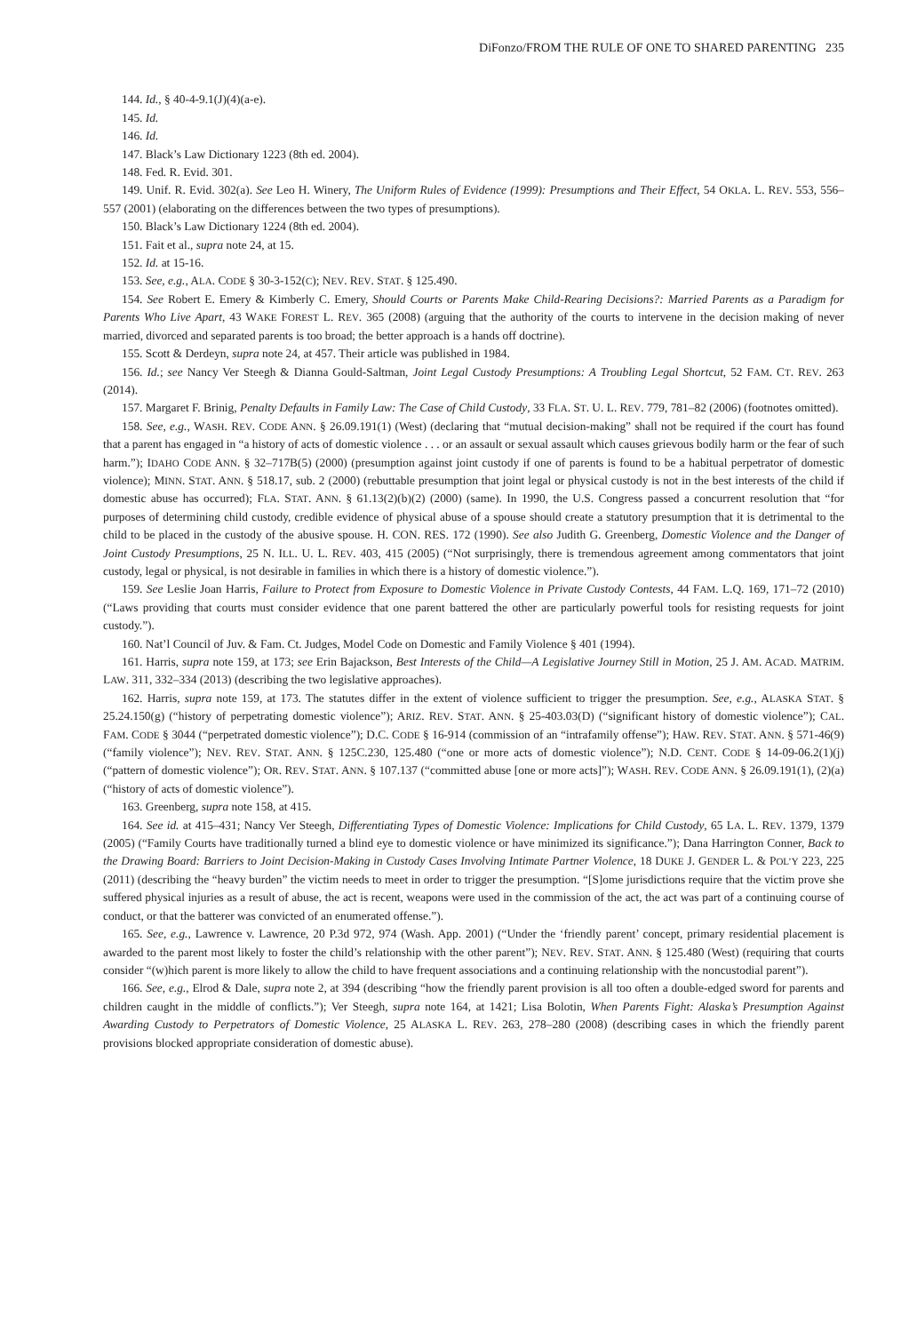DiFonzo/FROM THE RULE OF ONE TO SHARED PARENTING 235
144. Id., § 40-4-9.1(J)(4)(a-e).
145. Id.
146. Id.
147. Black’s Law Dictionary 1223 (8th ed. 2004).
148. Fed. R. Evid. 301.
149. Unif. R. Evid. 302(a). See Leo H. Winery, The Uniform Rules of Evidence (1999): Presumptions and Their Effect, 54 OKLA. L. REV. 553, 556–557 (2001) (elaborating on the differences between the two types of presumptions).
150. Black’s Law Dictionary 1224 (8th ed. 2004).
151. Fait et al., supra note 24, at 15.
152. Id. at 15-16.
153. See, e.g., ALA. CODE § 30-3-152(C); NEV. REV. STAT. § 125.490.
154. See Robert E. Emery & Kimberly C. Emery, Should Courts or Parents Make Child-Rearing Decisions?: Married Parents as a Paradigm for Parents Who Live Apart, 43 WAKE FOREST L. REV. 365 (2008) (arguing that the authority of the courts to intervene in the decision making of never married, divorced and separated parents is too broad; the better approach is a hands off doctrine).
155. Scott & Derdeyn, supra note 24, at 457. Their article was published in 1984.
156. Id.; see Nancy Ver Steegh & Dianna Gould-Saltman, Joint Legal Custody Presumptions: A Troubling Legal Shortcut, 52 FAM. CT. REV. 263 (2014).
157. Margaret F. Brinig, Penalty Defaults in Family Law: The Case of Child Custody, 33 FLA. ST. U. L. REV. 779, 781–82 (2006) (footnotes omitted).
158. See, e.g., WASH. REV. CODE ANN. § 26.09.191(1) (West) (declaring that “mutual decision-making” shall not be required if the court has found that a parent has engaged in “a history of acts of domestic violence . . . or an assault or sexual assault which causes grievous bodily harm or the fear of such harm.”); IDAHO CODE ANN. § 32–717B(5) (2000) (presumption against joint custody if one of parents is found to be a habitual perpetrator of domestic violence); MINN. STAT. ANN. § 518.17, sub. 2 (2000) (rebuttable presumption that joint legal or physical custody is not in the best interests of the child if domestic abuse has occurred); FLA. STAT. ANN. § 61.13(2)(b)(2) (2000) (same). In 1990, the U.S. Congress passed a concurrent resolution that “for purposes of determining child custody, credible evidence of physical abuse of a spouse should create a statutory presumption that it is detrimental to the child to be placed in the custody of the abusive spouse. H. CON. RES. 172 (1990). See also Judith G. Greenberg, Domestic Violence and the Danger of Joint Custody Presumptions, 25 N. ILL. U. L. REV. 403, 415 (2005) (“Not surprisingly, there is tremendous agreement among commentators that joint custody, legal or physical, is not desirable in families in which there is a history of domestic violence.”).
159. See Leslie Joan Harris, Failure to Protect from Exposure to Domestic Violence in Private Custody Contests, 44 FAM. L.Q. 169, 171–72 (2010) (“Laws providing that courts must consider evidence that one parent battered the other are particularly powerful tools for resisting requests for joint custody.”).
160. Nat’l Council of Juv. & Fam. Ct. Judges, Model Code on Domestic and Family Violence § 401 (1994).
161. Harris, supra note 159, at 173; see Erin Bajackson, Best Interests of the Child—A Legislative Journey Still in Motion, 25 J. AM. ACAD. MATRIM. LAW. 311, 332–334 (2013) (describing the two legislative approaches).
162. Harris, supra note 159, at 173. The statutes differ in the extent of violence sufficient to trigger the presumption. See, e.g., ALASKA STAT. § 25.24.150(g) (“history of perpetrating domestic violence”); ARIZ. REV. STAT. ANN. § 25-403.03(D) (“significant history of domestic violence”); CAL. FAM. CODE § 3044 (“perpetrated domestic violence”); D.C. CODE § 16-914 (commission of an “intrafamily offense”); HAW. REV. STAT. ANN. § 571-46(9) (“family violence”); NEV. REV. STAT. ANN. § 125C.230, 125.480 (“one or more acts of domestic violence”); N.D. CENT. CODE § 14-09-06.2(1)(j) (“pattern of domestic violence”); OR. REV. STAT. ANN. § 107.137 (“committed abuse [one or more acts]”); WASH. REV. CODE ANN. § 26.09.191(1), (2)(a) (“history of acts of domestic violence”).
163. Greenberg, supra note 158, at 415.
164. See id. at 415–431; Nancy Ver Steegh, Differentiating Types of Domestic Violence: Implications for Child Custody, 65 LA. L. REV. 1379, 1379 (2005) (“Family Courts have traditionally turned a blind eye to domestic violence or have minimized its significance.”); Dana Harrington Conner, Back to the Drawing Board: Barriers to Joint Decision-Making in Custody Cases Involving Intimate Partner Violence, 18 DUKE J. GENDER L. & POL’Y 223, 225 (2011) (describing the “heavy burden” the victim needs to meet in order to trigger the presumption. “[S]ome jurisdictions require that the victim prove she suffered physical injuries as a result of abuse, the act is recent, weapons were used in the commission of the act, the act was part of a continuing course of conduct, or that the batterer was convicted of an enumerated offense.”).
165. See, e.g., Lawrence v. Lawrence, 20 P.3d 972, 974 (Wash. App. 2001) (“Under the ‘friendly parent’ concept, primary residential placement is awarded to the parent most likely to foster the child’s relationship with the other parent”); NEV. REV. STAT. ANN. § 125.480 (West) (requiring that courts consider “(w)hich parent is more likely to allow the child to have frequent associations and a continuing relationship with the noncustodial parent”).
166. See, e.g., Elrod & Dale, supra note 2, at 394 (describing “how the friendly parent provision is all too often a double-edged sword for parents and children caught in the middle of conflicts.”); Ver Steegh, supra note 164, at 1421; Lisa Bolotin, When Parents Fight: Alaska’s Presumption Against Awarding Custody to Perpetrators of Domestic Violence, 25 ALASKA L. REV. 263, 278–280 (2008) (describing cases in which the friendly parent provisions blocked appropriate consideration of domestic abuse).